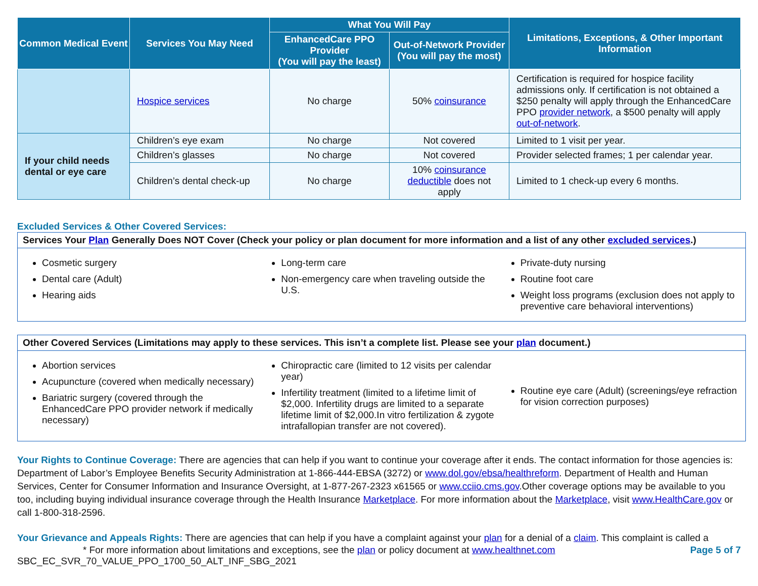| Common Medical Event | Services You May Need | What You Will Pay | | Limitations, Exceptions, & Other Important Information |
| --- | --- | --- | --- | --- |
| | | EnhancedCare PPO Provider (You will pay the least) | Out-of-Network Provider (You will pay the most) | |
| | Hospice services | No charge | 50% coinsurance | Certification is required for hospice facility admissions only. If certification is not obtained a $250 penalty will apply through the EnhancedCare PPO provider network , a $500 penalty will apply out-of-network . |
| If your child needs dental or eye care | Children’s eye exam | No charge | Not covered | Limited to 1 visit per year. |
| | Children’s glasses | No charge | Not covered | Provider selected frames; 1 per calendar year. |
| | Children’s dental check-up | No charge | 10% coinsurance deductible does not apply | Limited to 1 check-up every 6 months. |
Excluded Services & Other Covered Services:
Services Your Plan Generally Does NOT Cover (Check your policy or plan document for more information and a list of any other excluded services.)
Cosmetic surgery
Dental care (Adult)
Hearing aids
Long-term care
Non-emergency care when traveling outside the U.S.
Private-duty nursing
Routine foot care
Weight loss programs (exclusion does not apply to preventive care behavioral interventions)
Other Covered Services (Limitations may apply to these services. This isn’t a complete list. Please see your plan document.)
Abortion services
Acupuncture (covered when medically necessary)
Bariatric surgery (covered through the EnhancedCare PPO provider network if medically necessary)
Chiropractic care (limited to 12 visits per calendar year)
Infertility treatment (limited to a lifetime limit of $2,000. Infertility drugs are limited to a separate lifetime limit of $2,000.In vitro fertilization & zygote intrafallopian transfer are not covered).
Routine eye care (Adult) (screenings/eye refraction for vision correction purposes)
Your Rights to Continue Coverage: There are agencies that can help if you want to continue your coverage after it ends. The contact information for those agencies is: Department of Labor’s Employee Benefits Security Administration at 1-866-444-EBSA (3272) or www.dol.gov/ebsa/healthreform. Department of Health and Human Services, Center for Consumer Information and Insurance Oversight, at 1-877-267-2323 x61565 or www.cciio.cms.gov.Other coverage options may be available to you too, including buying individual insurance coverage through the Health Insurance Marketplace. For more information about the Marketplace, visit www.HealthCare.gov or call 1-800-318-2596.
Your Grievance and Appeals Rights: There are agencies that can help if you have a complaint against your plan for a denial of a claim. This complaint is called a
* For more information about limitations and exceptions, see the plan or policy document at www.healthnet.com Page 5 of 7
SBC_EC_SVR_70_VALUE_PPO_1700_50_ALT_INF_SBG_2021